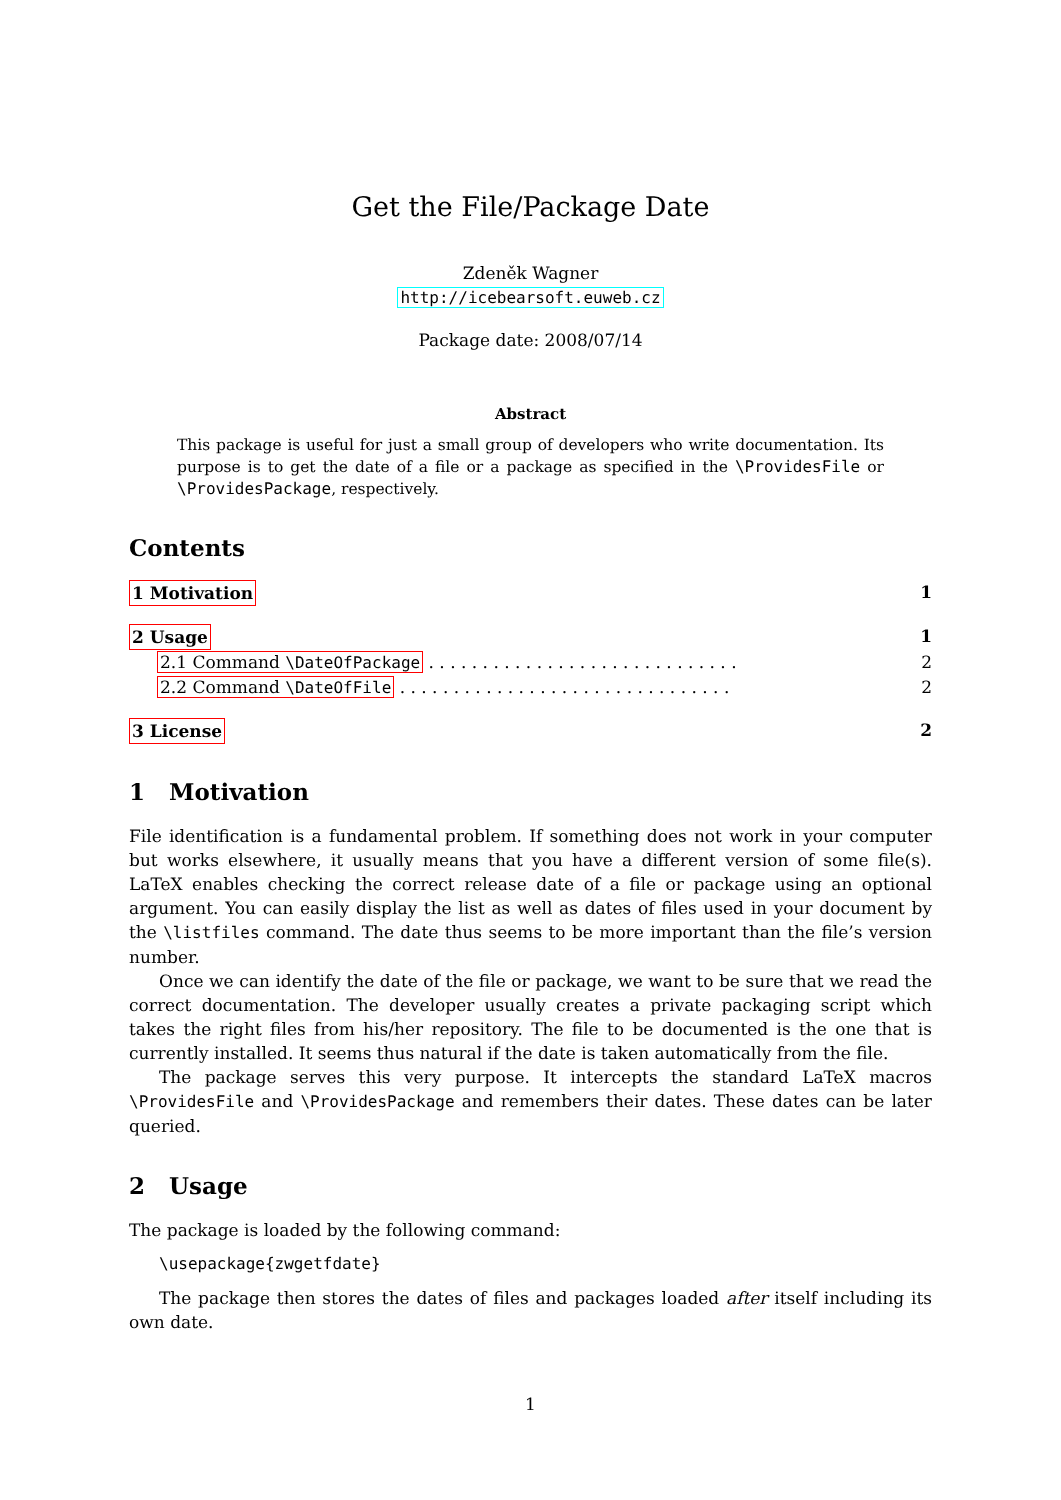Get the File/Package Date
Zdeněk Wagner
http://icebearsoft.euweb.cz
Package date: 2008/07/14
Abstract
This package is useful for just a small group of developers who write documentation. Its purpose is to get the date of a file or a package as specified in the \ProvidesFile or \ProvidesPackage, respectively.
Contents
1 Motivation 1
2 Usage 1
2.1 Command \DateOfPackage . . . . . . . . . . . . . . . . . . . . . . . . . . . . . 2
2.2 Command \DateOfFile . . . . . . . . . . . . . . . . . . . . . . . . . . . . . . . 2
3 License 2
1 Motivation
File identification is a fundamental problem. If something does not work in your computer but works elsewhere, it usually means that you have a different version of some file(s). LaTeX enables checking the correct release date of a file or package using an optional argument. You can easily display the list as well as dates of files used in your document by the \listfiles command. The date thus seems to be more important than the file’s version number.
Once we can identify the date of the file or package, we want to be sure that we read the correct documentation. The developer usually creates a private packaging script which takes the right files from his/her repository. The file to be documented is the one that is currently installed. It seems thus natural if the date is taken automatically from the file.
The package serves this very purpose. It intercepts the standard LaTeX macros \ProvidesFile and \ProvidesPackage and remembers their dates. These dates can be later queried.
2 Usage
The package is loaded by the following command:
\usepackage{zwgetfdate}
The package then stores the dates of files and packages loaded after itself including its own date.
1